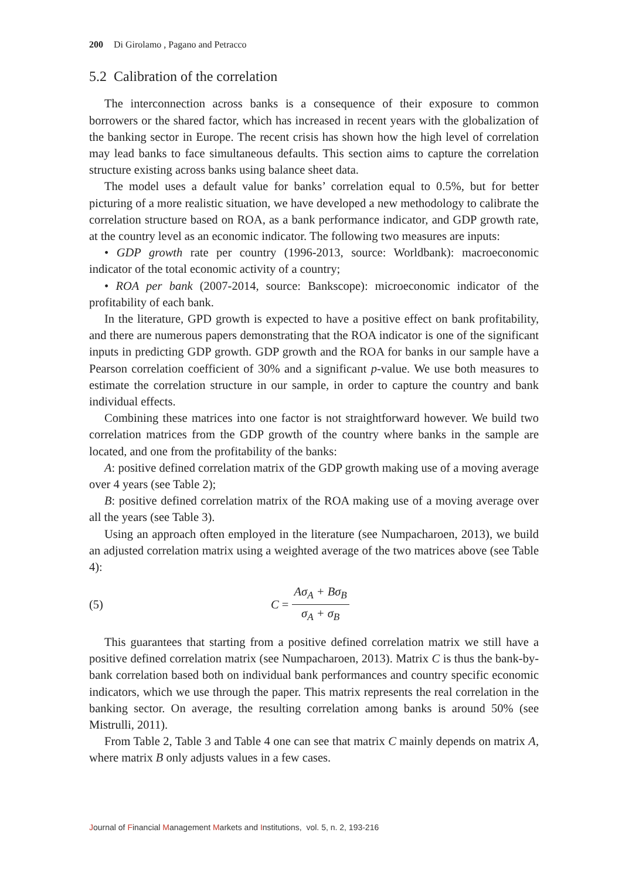200 Di Girolamo , Pagano and Petracco
5.2 Calibration of the correlation
The interconnection across banks is a consequence of their exposure to common borrowers or the shared factor, which has increased in recent years with the globalization of the banking sector in Europe. The recent crisis has shown how the high level of correlation may lead banks to face simultaneous defaults. This section aims to capture the correlation structure existing across banks using balance sheet data.
The model uses a default value for banks’ correlation equal to 0.5%, but for better picturing of a more realistic situation, we have developed a new methodology to calibrate the correlation structure based on ROA, as a bank performance indicator, and GDP growth rate, at the country level as an economic indicator. The following two measures are inputs:
• GDP growth rate per country (1996-2013, source: Worldbank): macroeconomic indicator of the total economic activity of a country;
• ROA per bank (2007-2014, source: Bankscope): microeconomic indicator of the profitability of each bank.
In the literature, GPD growth is expected to have a positive effect on bank profitability, and there are numerous papers demonstrating that the ROA indicator is one of the significant inputs in predicting GDP growth. GDP growth and the ROA for banks in our sample have a Pearson correlation coefficient of 30% and a significant p-value. We use both measures to estimate the correlation structure in our sample, in order to capture the country and bank individual effects.
Combining these matrices into one factor is not straightforward however. We build two correlation matrices from the GDP growth of the country where banks in the sample are located, and one from the profitability of the banks:
A: positive defined correlation matrix of the GDP growth making use of a moving average over 4 years (see Table 2);
B: positive defined correlation matrix of the ROA making use of a moving average over all the years (see Table 3).
Using an approach often employed in the literature (see Numpacharoen, 2013), we build an adjusted correlation matrix using a weighted average of the two matrices above (see Table 4):
(5) C = Aσ<sub>A</sub> + Bσ<sub>B</sub> σ<sub>A</sub> + σ<sub>B</sub>
This guarantees that starting from a positive defined correlation matrix we still have a positive defined correlation matrix (see Numpacharoen, 2013). Matrix C is thus the bank-by-bank correlation based both on individual bank performances and country specific economic indicators, which we use through the paper. This matrix represents the real correlation in the banking sector. On average, the resulting correlation among banks is around 50% (see Mistrulli, 2011).
From Table 2, Table 3 and Table 4 one can see that matrix C mainly depends on matrix A, where matrix B only adjusts values in a few cases.
Journal of Financial Management Markets and Institutions, vol. 5, n. 2, 193-216